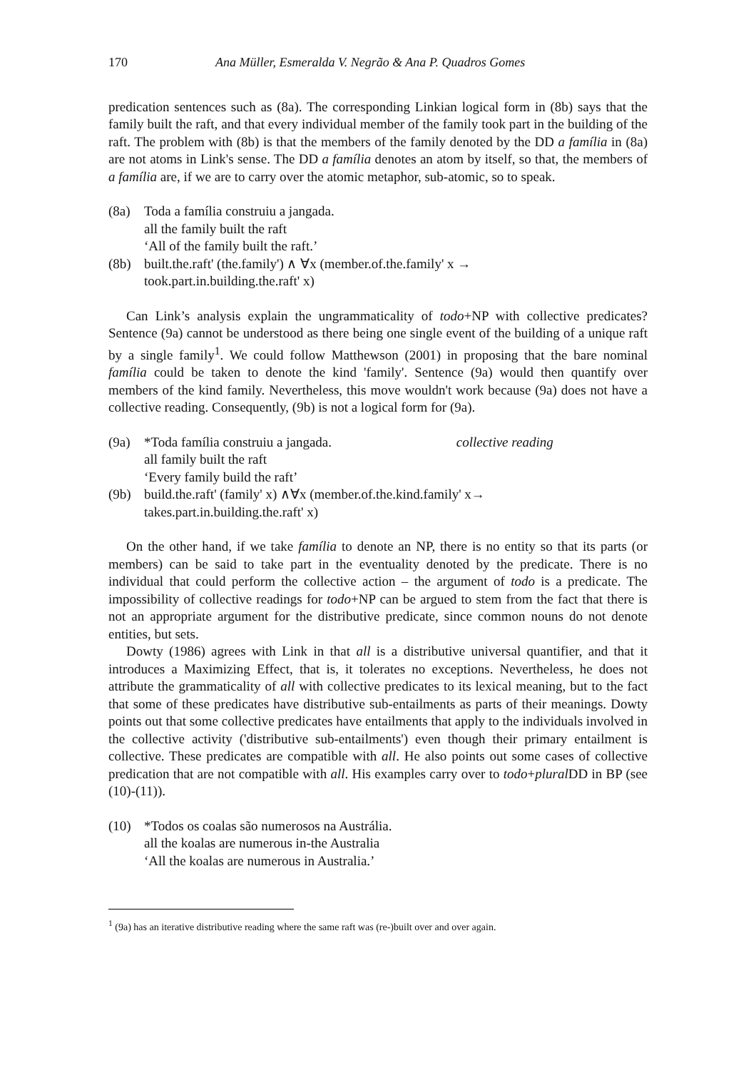170 Ana Müller, Esmeralda V. Negrão & Ana P. Quadros Gomes
predication sentences such as (8a). The corresponding Linkian logical form in (8b) says that the family built the raft, and that every individual member of the family took part in the building of the raft. The problem with (8b) is that the members of the family denoted by the DD a família in (8a) are not atoms in Link's sense. The DD a família denotes an atom by itself, so that, the members of a família are, if we are to carry over the atomic metaphor, sub-atomic, so to speak.
(8a) Toda a família construiu a jangada.
all the family built the raft
‘All of the family built the raft.’
(8b) built.the.raft' (the.family') ∧ ∀x (member.of.the.family' x →
took.part.in.building.the.raft' x)
Can Link’s analysis explain the ungrammaticality of todo+NP with collective predicates? Sentence (9a) cannot be understood as there being one single event of the building of a unique raft by a single family<sup>1</sup>. We could follow Matthewson (2001) in proposing that the bare nominal família could be taken to denote the kind 'family'. Sentence (9a) would then quantify over members of the kind family. Nevertheless, this move wouldn't work because (9a) does not have a collective reading. Consequently, (9b) is not a logical form for (9a).
(9a) *Toda família construiu a jangada. collective reading
all family built the raft
‘Every family build the raft’
(9b) build.the.raft' (family' x) ∧∀x (member.of.the.kind.family' x→
takes.part.in.building.the.raft' x)
On the other hand, if we take família to denote an NP, there is no entity so that its parts (or members) can be said to take part in the eventuality denoted by the predicate. There is no individual that could perform the collective action – the argument of todo is a predicate. The impossibility of collective readings for todo+NP can be argued to stem from the fact that there is not an appropriate argument for the distributive predicate, since common nouns do not denote entities, but sets.
Dowty (1986) agrees with Link in that all is a distributive universal quantifier, and that it introduces a Maximizing Effect, that is, it tolerates no exceptions. Nevertheless, he does not attribute the grammaticality of all with collective predicates to its lexical meaning, but to the fact that some of these predicates have distributive sub-entailments as parts of their meanings. Dowty points out that some collective predicates have entailments that apply to the individuals involved in the collective activity ('distributive sub-entailments') even though their primary entailment is collective. These predicates are compatible with all. He also points out some cases of collective predication that are not compatible with all. His examples carry over to todo+plural DD in BP (see (10)-(11)).
(10) *Todos os coalas são numerosos na Austrália.
all the koalas are numerous in-the Australia
‘All the koalas are numerous in Australia.’
<sup>1</sup> (9a) has an iterative distributive reading where the same raft was (re-)built over and over again.